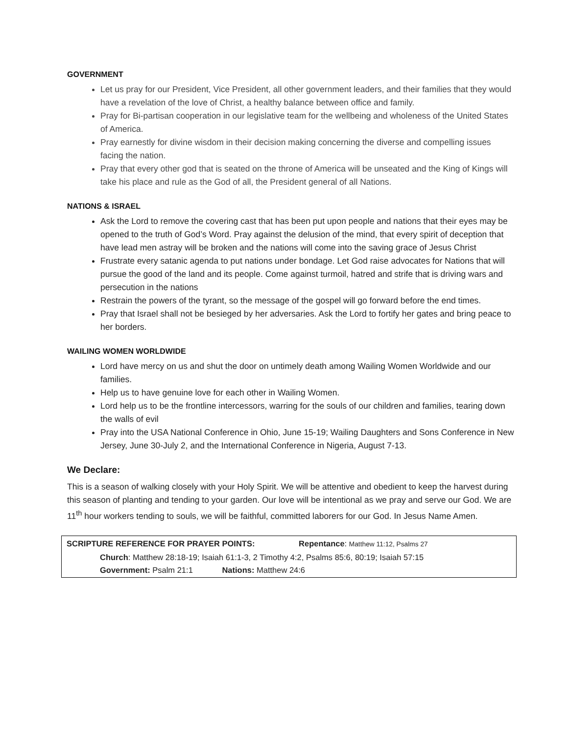GOVERNMENT
Let us pray for our President, Vice President, all other government leaders, and their families that they would have a revelation of the love of Christ, a healthy balance between office and family.
Pray for Bi-partisan cooperation in our legislative team for the wellbeing and wholeness of the United States of America.
Pray earnestly for divine wisdom in their decision making concerning the diverse and compelling issues facing the nation.
Pray that every other god that is seated on the throne of America will be unseated and the King of Kings will take his place and rule as the God of all, the President general of all Nations.
NATIONS & ISRAEL
Ask the Lord to remove the covering cast that has been put upon people and nations that their eyes may be opened to the truth of God’s Word. Pray against the delusion of the mind, that every spirit of deception that have lead men astray will be broken and the nations will come into the saving grace of Jesus Christ
Frustrate every satanic agenda to put nations under bondage. Let God raise advocates for Nations that will pursue the good of the land and its people. Come against turmoil, hatred and strife that is driving wars and persecution in the nations
Restrain the powers of the tyrant, so the message of the gospel will go forward before the end times.
Pray that Israel shall not be besieged by her adversaries. Ask the Lord to fortify her gates and bring peace to her borders.
WAILING WOMEN WORLDWIDE
Lord have mercy on us and shut the door on untimely death among Wailing Women Worldwide and our families.
Help us to have genuine love for each other in Wailing Women.
Lord help us to be the frontline intercessors, warring for the souls of our children and families, tearing down the walls of evil
Pray into the USA National Conference in Ohio, June 15-19; Wailing Daughters and Sons Conference in New Jersey, June 30-July 2, and the International Conference in Nigeria, August 7-13.
We Declare:
This is a season of walking closely with your Holy Spirit. We will be attentive and obedient to keep the harvest during this season of planting and tending to your garden. Our love will be intentional as we pray and serve our God. We are 11<sup>th</sup> hour workers tending to souls, we will be faithful, committed laborers for our God. In Jesus Name Amen.
SCRIPTURE REFERENCE FOR PRAYER POINTS: Repentance: Matthew 11:12, Psalms 27
Church: Matthew 28:18-19; Isaiah 61:1-3, 2 Timothy 4:2, Psalms 85:6, 80:19; Isaiah 57:15
Government: Psalm 21:1 Nations: Matthew 24:6